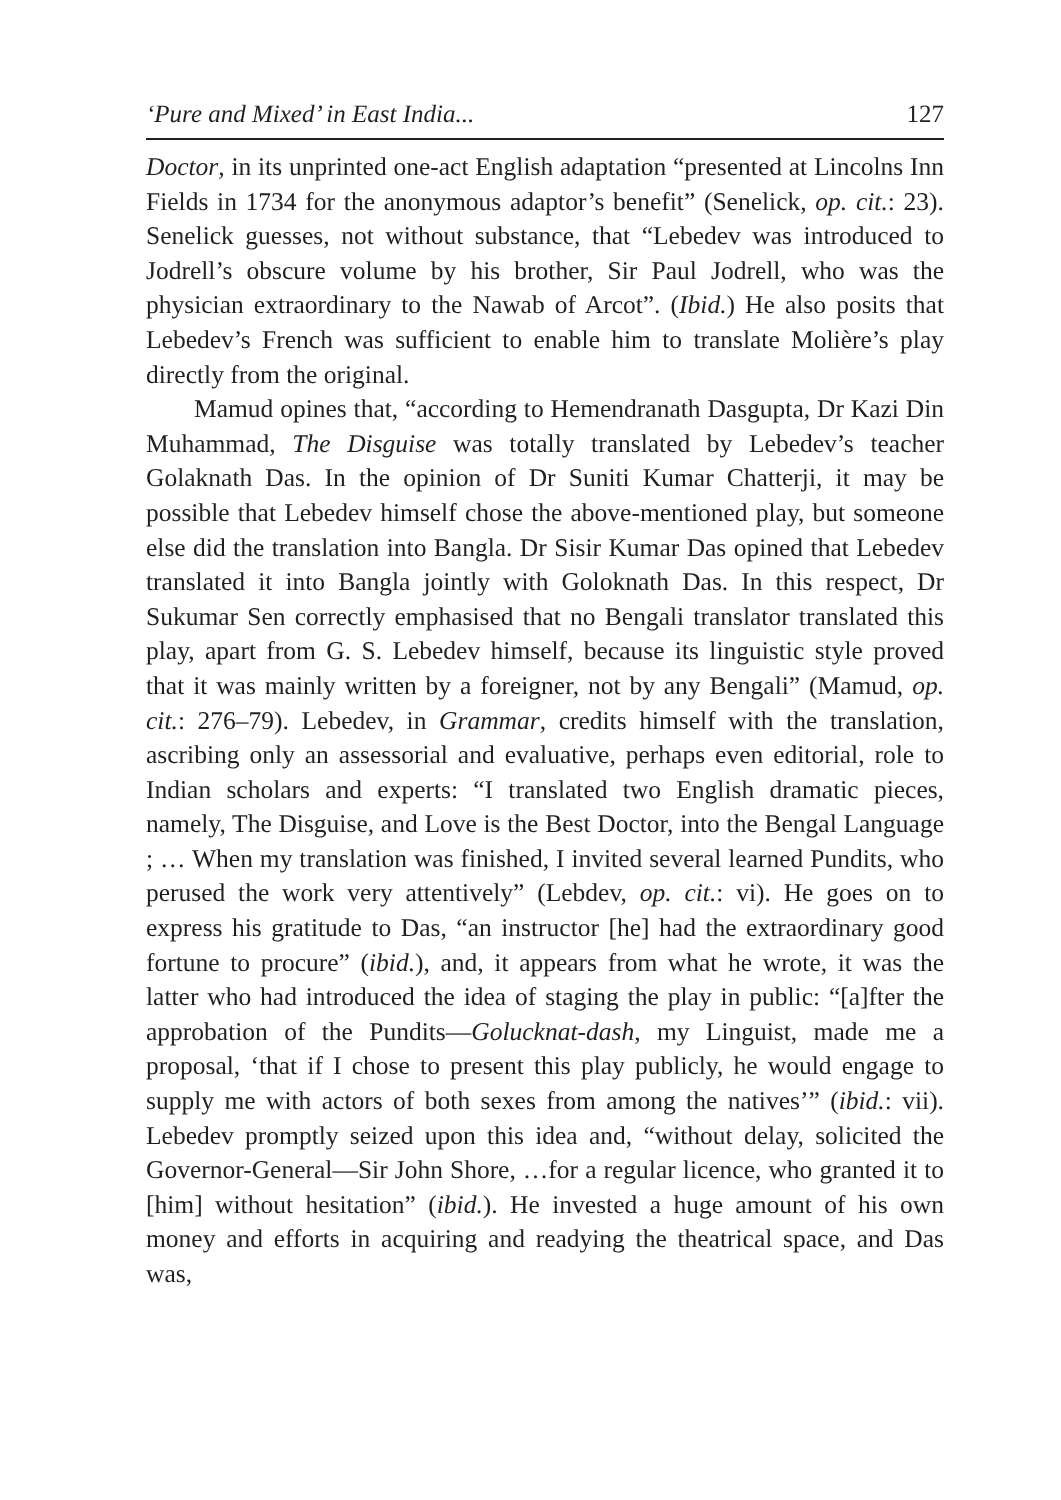‘Pure and Mixed’ in East India... 127
Doctor, in its unprinted one-act English adaptation “presented at Lincolns Inn Fields in 1734 for the anonymous adaptor’s benefit” (Senelick, op. cit.: 23). Senelick guesses, not without substance, that “Lebedev was introduced to Jodrell’s obscure volume by his brother, Sir Paul Jodrell, who was the physician extraordinary to the Nawab of Arcot”. (Ibid.) He also posits that Lebedev’s French was sufficient to enable him to translate Molière’s play directly from the original.
Mamud opines that, “according to Hemendranath Dasgupta, Dr Kazi Din Muhammad, The Disguise was totally translated by Lebedev’s teacher Golaknath Das. In the opinion of Dr Suniti Kumar Chatterji, it may be possible that Lebedev himself chose the above-mentioned play, but someone else did the translation into Bangla. Dr Sisir Kumar Das opined that Lebedev translated it into Bangla jointly with Goloknath Das. In this respect, Dr Sukumar Sen correctly emphasised that no Bengali translator translated this play, apart from G. S. Lebedev himself, because its linguistic style proved that it was mainly written by a foreigner, not by any Bengali” (Mamud, op. cit.: 276–79). Lebedev, in Grammar, credits himself with the translation, ascribing only an assessorial and evaluative, perhaps even editorial, role to Indian scholars and experts: “I translated two English dramatic pieces, namely, The Disguise, and Love is the Best Doctor, into the Bengal Language ; … When my translation was finished, I invited several learned Pundits, who perused the work very attentively” (Lebdev, op. cit.: vi). He goes on to express his gratitude to Das, “an instructor [he] had the extraordinary good fortune to procure” (ibid.), and, it appears from what he wrote, it was the latter who had introduced the idea of staging the play in public: “[a]fter the approbation of the Pundits—Golucknat-dash, my Linguist, made me a proposal, ‘that if I chose to present this play publicly, he would engage to supply me with actors of both sexes from among the natives’” (ibid.: vii). Lebedev promptly seized upon this idea and, “without delay, solicited the Governor-General—Sir John Shore, …for a regular licence, who granted it to [him] without hesitation” (ibid.). He invested a huge amount of his own money and efforts in acquiring and readying the theatrical space, and Das was,